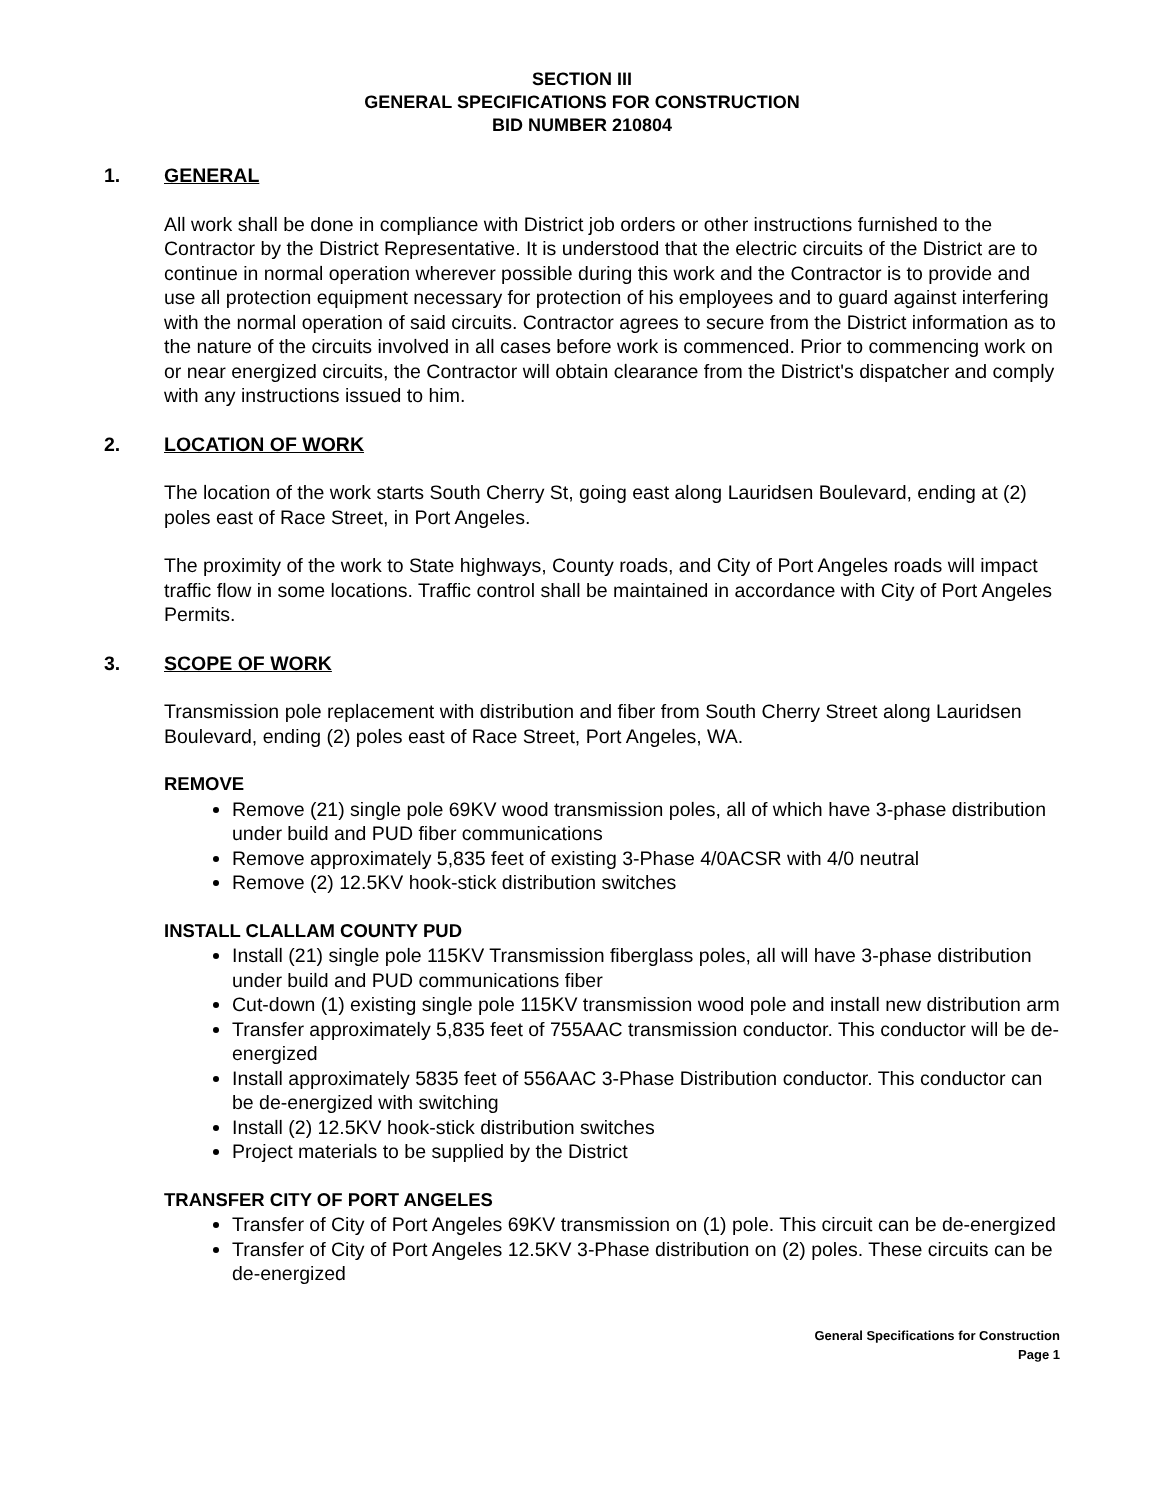SECTION III
GENERAL SPECIFICATIONS FOR CONSTRUCTION
BID NUMBER 210804
1. GENERAL
All work shall be done in compliance with District job orders or other instructions furnished to the Contractor by the District Representative. It is understood that the electric circuits of the District are to continue in normal operation wherever possible during this work and the Contractor is to provide and use all protection equipment necessary for protection of his employees and to guard against interfering with the normal operation of said circuits. Contractor agrees to secure from the District information as to the nature of the circuits involved in all cases before work is commenced. Prior to commencing work on or near energized circuits, the Contractor will obtain clearance from the District's dispatcher and comply with any instructions issued to him.
2. LOCATION OF WORK
The location of the work starts South Cherry St, going east along Lauridsen Boulevard, ending at (2) poles east of Race Street, in Port Angeles.
The proximity of the work to State highways, County roads, and City of Port Angeles roads will impact traffic flow in some locations. Traffic control shall be maintained in accordance with City of Port Angeles Permits.
3. SCOPE OF WORK
Transmission pole replacement with distribution and fiber from South Cherry Street along Lauridsen Boulevard, ending (2) poles east of Race Street, Port Angeles, WA.
REMOVE
Remove (21) single pole 69KV wood transmission poles, all of which have 3-phase distribution under build and PUD fiber communications
Remove approximately 5,835 feet of existing 3-Phase 4/0ACSR with 4/0 neutral
Remove (2) 12.5KV hook-stick distribution switches
INSTALL CLALLAM COUNTY PUD
Install (21) single pole 115KV Transmission fiberglass poles, all will have 3-phase distribution under build and PUD communications fiber
Cut-down (1) existing single pole 115KV transmission wood pole and install new distribution arm
Transfer approximately 5,835 feet of 755AAC transmission conductor. This conductor will be de-energized
Install approximately 5835 feet of 556AAC 3-Phase Distribution conductor. This conductor can be de-energized with switching
Install (2) 12.5KV hook-stick distribution switches
Project materials to be supplied by the District
TRANSFER CITY OF PORT ANGELES
Transfer of City of Port Angeles 69KV transmission on (1) pole. This circuit can be de-energized
Transfer of City of Port Angeles 12.5KV 3-Phase distribution on (2) poles. These circuits can be de-energized
General Specifications for Construction
Page 1